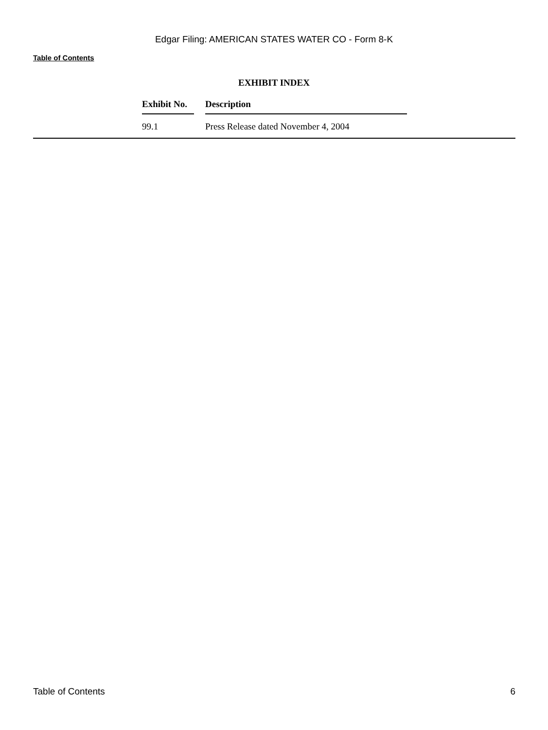Edgar Filing: AMERICAN STATES WATER CO - Form 8-K
Table of Contents
EXHIBIT INDEX
| Exhibit No. | | Description |
| --- | --- | --- |
| 99.1 | | Press Release dated November 4, 2004 |
Table of Contents 6